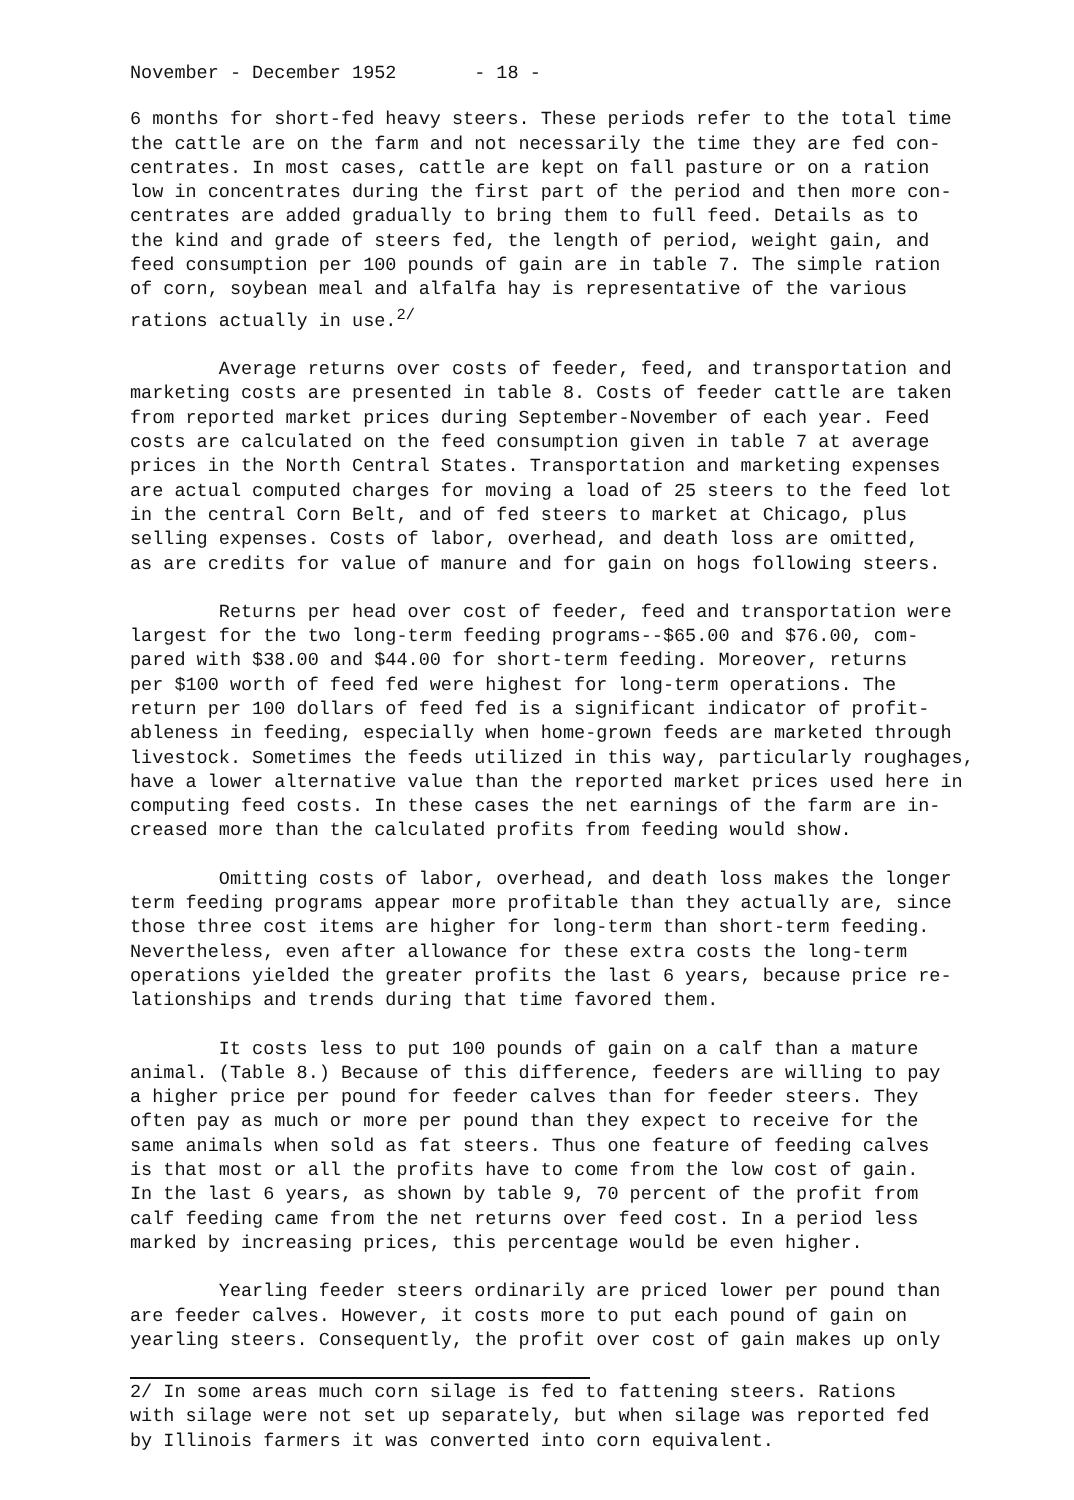November - December 1952 - 18 -
6 months for short-fed heavy steers. These periods refer to the total time the cattle are on the farm and not necessarily the time they are fed con- centrates. In most cases, cattle are kept on fall pasture or on a ration low in concentrates during the first part of the period and then more con- centrates are added gradually to bring them to full feed. Details as to the kind and grade of steers fed, the length of period, weight gain, and feed consumption per 100 pounds of gain are in table 7. The simple ration of corn, soybean meal and alfalfa hay is representative of the various rations actually in use.<sup>2/</sup>
Average returns over costs of feeder, feed, and transportation and marketing costs are presented in table 8. Costs of feeder cattle are taken from reported market prices during September-November of each year. Feed costs are calculated on the feed consumption given in table 7 at average prices in the North Central States. Transportation and marketing expenses are actual computed charges for moving a load of 25 steers to the feed lot in the central Corn Belt, and of fed steers to market at Chicago, plus selling expenses. Costs of labor, overhead, and death loss are omitted, as are credits for value of manure and for gain on hogs following steers.
Returns per head over cost of feeder, feed and transportation were largest for the two long-term feeding programs--$65.00 and $76.00, com- pared with $38.00 and $44.00 for short-term feeding. Moreover, returns per $100 worth of feed fed were highest for long-term operations. The return per 100 dollars of feed fed is a significant indicator of profit- ableness in feeding, especially when home-grown feeds are marketed through livestock. Sometimes the feeds utilized in this way, particularly roughages, have a lower alternative value than the reported market prices used here in computing feed costs. In these cases the net earnings of the farm are in- creased more than the calculated profits from feeding would show.
Omitting costs of labor, overhead, and death loss makes the longer term feeding programs appear more profitable than they actually are, since those three cost items are higher for long-term than short-term feeding. Nevertheless, even after allowance for these extra costs the long-term operations yielded the greater profits the last 6 years, because price re- lationships and trends during that time favored them.
It costs less to put 100 pounds of gain on a calf than a mature animal. (Table 8.) Because of this difference, feeders are willing to pay a higher price per pound for feeder calves than for feeder steers. They often pay as much or more per pound than they expect to receive for the same animals when sold as fat steers. Thus one feature of feeding calves is that most or all the profits have to come from the low cost of gain. In the last 6 years, as shown by table 9, 70 percent of the profit from calf feeding came from the net returns over feed cost. In a period less marked by increasing prices, this percentage would be even higher.
Yearling feeder steers ordinarily are priced lower per pound than are feeder calves. However, it costs more to put each pound of gain on yearling steers. Consequently, the profit over cost of gain makes up only
2/ In some areas much corn silage is fed to fattening steers. Rations with silage were not set up separately, but when silage was reported fed by Illinois farmers it was converted into corn equivalent.